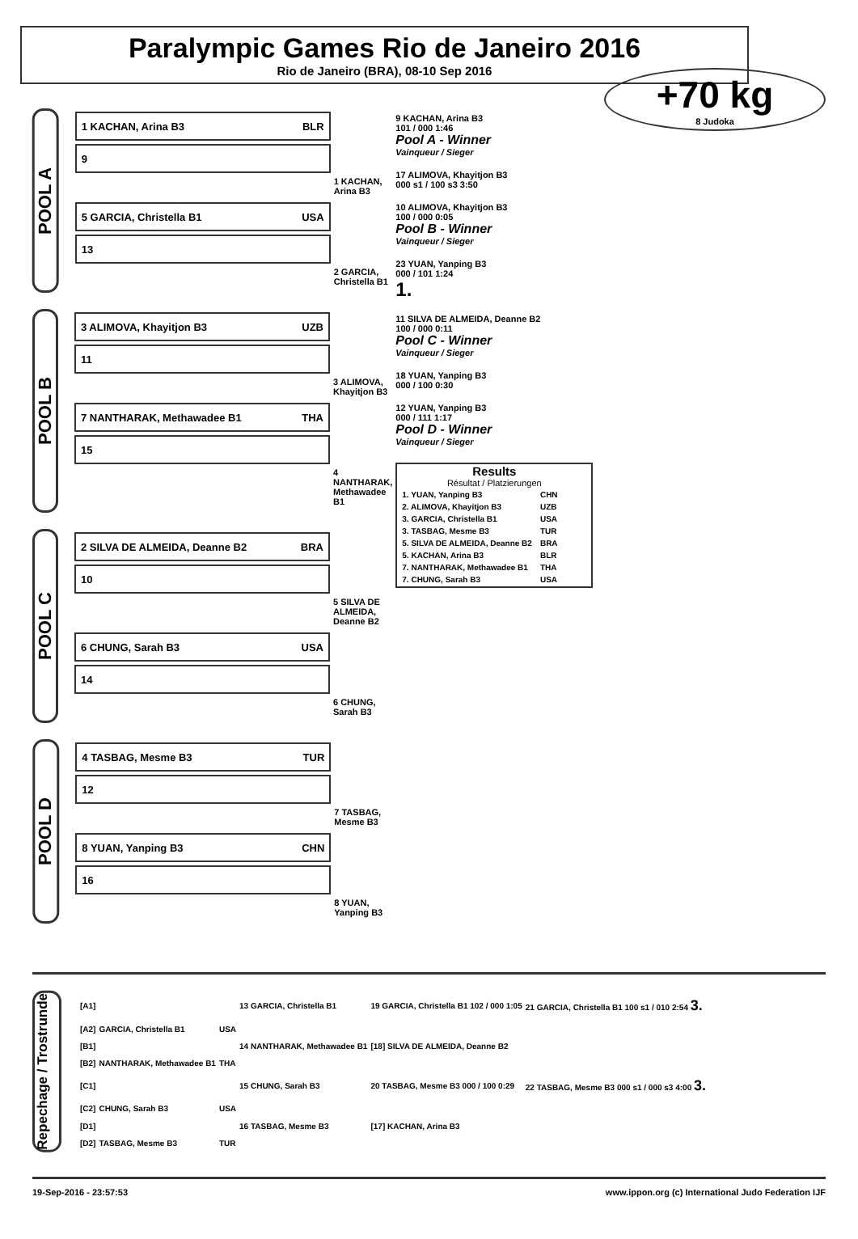Paralympic Games Rio de Janeiro 2016
Rio de Janeiro (BRA), 08-10 Sep 2016
+70 kg
8 Judoka
POOL A
1 KACHAN, Arina B3 BLR
9
1 KACHAN, Arina B3
5 GARCIA, Christella B1 USA
13
2 GARCIA, Christella B1
POOL B
3 ALIMOVA, Khayitjon B3 UZB
11
3 ALIMOVA, Khayitjon B3
7 NANTHARAK, Methawadee B1 THA
15
4 NANTHARAK, Methawadee B1
POOL C
2 SILVA DE ALMEIDA, Deanne B2 BRA
10
5 SILVA DE ALMEIDA, Deanne B2
6 CHUNG, Sarah B3 USA
14
6 CHUNG, Sarah B3
POOL D
4 TASBAG, Mesme B3 TUR
12
7 TASBAG, Mesme B3
8 YUAN, Yanping B3 CHN
16
8 YUAN, Yanping B3
9 KACHAN, Arina B3
101 / 000 1:46
Pool A - Winner
Vainqueur / Sieger
17 ALIMOVA, Khayitjon B3
000 s1 / 100 s3 3:50
10 ALIMOVA, Khayitjon B3
100 / 000 0:05
Pool B - Winner
Vainqueur / Sieger
23 YUAN, Yanping B3
000 / 101 1:24
1.
11 SILVA DE ALMEIDA, Deanne B2
100 / 000 0:11
Pool C - Winner
Vainqueur / Sieger
18 YUAN, Yanping B3
000 / 100 0:30
12 YUAN, Yanping B3
000 / 111 1:17
Pool D - Winner
Vainqueur / Sieger
Results
Résultat / Platzierungen
| 1. YUAN, Yanping B3 | CHN |
| 2. ALIMOVA, Khayitjon B3 | UZB |
| 3. GARCIA, Christella B1 | USA |
| 3. TASBAG, Mesme B3 | TUR |
| 5. SILVA DE ALMEIDA, Deanne B2 | BRA |
| 5. KACHAN, Arina B3 | BLR |
| 7. NANTHARAK, Methawadee B1 | THA |
| 7. CHUNG, Sarah B3 | USA |
Repechage / Trostrunde
| [A1] | | | 13 GARCIA, Christella B1 | 19 GARCIA, Christella B1 102 / 000 1:05 | 21 GARCIA, Christella B1 100 s1 / 010 2:54 3. |
| [A2] | GARCIA, Christella B1 | USA | | | |
| [B1] | | | 14 NANTHARAK, Methawadee B1 | [18] SILVA DE ALMEIDA, Deanne B2 | |
| [B2] | NANTHARAK, Methawadee B1 | THA | | | |
| [C1] | | | 15 CHUNG, Sarah B3 | 20 TASBAG, Mesme B3 000 / 100 0:29 | 22 TASBAG, Mesme B3 000 s1 / 000 s3 4:00 3. |
| [C2] | CHUNG, Sarah B3 | USA | | | |
| [D1] | | | 16 TASBAG, Mesme B3 | [17] KACHAN, Arina B3 | |
| [D2] | TASBAG, Mesme B3 | TUR | | | |
19-Sep-2016 - 23:57:53 www.ippon.org (c) International Judo Federation IJF